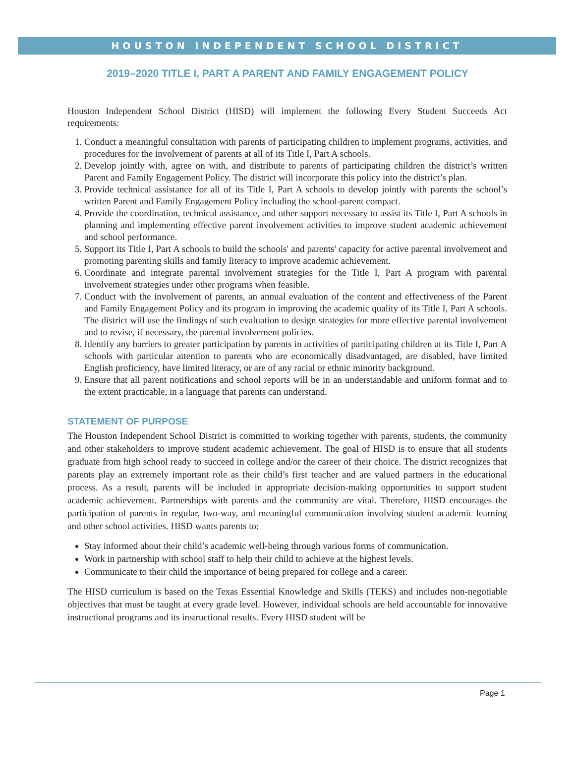HOUSTON INDEPENDENT SCHOOL DISTRICT
2019–2020 TITLE I, PART A PARENT AND FAMILY ENGAGEMENT POLICY
Houston Independent School District (HISD) will implement the following Every Student Succeeds Act requirements:
1. Conduct a meaningful consultation with parents of participating children to implement programs, activities, and procedures for the involvement of parents at all of its Title I, Part A schools.
2. Develop jointly with, agree on with, and distribute to parents of participating children the district’s written Parent and Family Engagement Policy. The district will incorporate this policy into the district’s plan.
3. Provide technical assistance for all of its Title I, Part A schools to develop jointly with parents the school’s written Parent and Family Engagement Policy including the school-parent compact.
4. Provide the coordination, technical assistance, and other support necessary to assist its Title I, Part A schools in planning and implementing effective parent involvement activities to improve student academic achievement and school performance.
5. Support its Title I, Part A schools to build the schools' and parents' capacity for active parental involvement and promoting parenting skills and family literacy to improve academic achievement.
6. Coordinate and integrate parental involvement strategies for the Title I, Part A program with parental involvement strategies under other programs when feasible.
7. Conduct with the involvement of parents, an annual evaluation of the content and effectiveness of the Parent and Family Engagement Policy and its program in improving the academic quality of its Title I, Part A schools. The district will use the findings of such evaluation to design strategies for more effective parental involvement and to revise, if necessary, the parental involvement policies.
8. Identify any barriers to greater participation by parents in activities of participating children at its Title I, Part A schools with particular attention to parents who are economically disadvantaged, are disabled, have limited English proficiency, have limited literacy, or are of any racial or ethnic minority background.
9. Ensure that all parent notifications and school reports will be in an understandable and uniform format and to the extent practicable, in a language that parents can understand.
STATEMENT OF PURPOSE
The Houston Independent School District is committed to working together with parents, students, the community and other stakeholders to improve student academic achievement. The goal of HISD is to ensure that all students graduate from high school ready to succeed in college and/or the career of their choice. The district recognizes that parents play an extremely important role as their child’s first teacher and are valued partners in the educational process. As a result, parents will be included in appropriate decision-making opportunities to support student academic achievement. Partnerships with parents and the community are vital. Therefore, HISD encourages the participation of parents in regular, two-way, and meaningful communication involving student academic learning and other school activities. HISD wants parents to:
Stay informed about their child’s academic well-being through various forms of communication.
Work in partnership with school staff to help their child to achieve at the highest levels.
Communicate to their child the importance of being prepared for college and a career.
The HISD curriculum is based on the Texas Essential Knowledge and Skills (TEKS) and includes non-negotiable objectives that must be taught at every grade level. However, individual schools are held accountable for innovative instructional programs and its instructional results. Every HISD student will be
Page 1